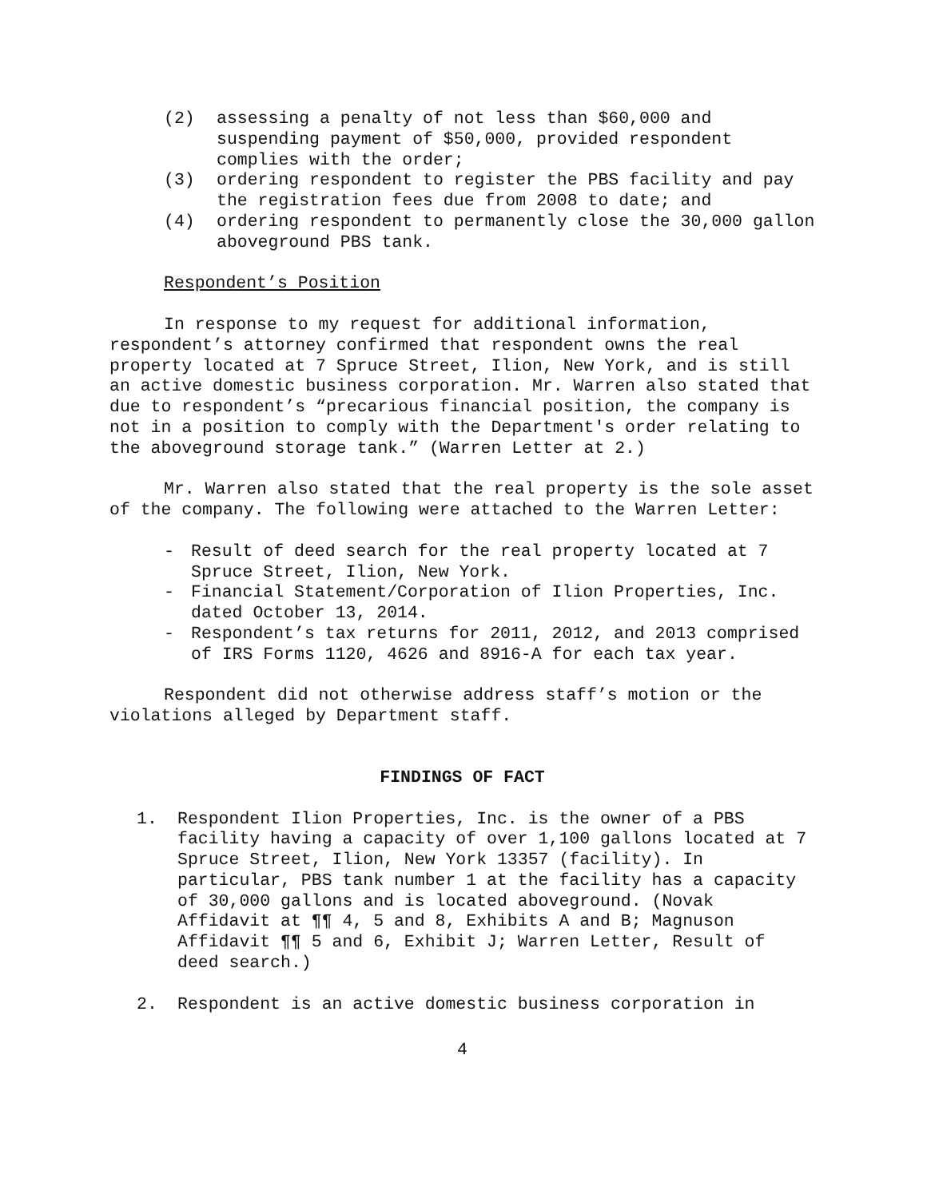(2) assessing a penalty of not less than $60,000 and suspending payment of $50,000, provided respondent complies with the order;
(3) ordering respondent to register the PBS facility and pay the registration fees due from 2008 to date; and
(4) ordering respondent to permanently close the 30,000 gallon aboveground PBS tank.
Respondent’s Position
In response to my request for additional information, respondent’s attorney confirmed that respondent owns the real property located at 7 Spruce Street, Ilion, New York, and is still an active domestic business corporation. Mr. Warren also stated that due to respondent’s “precarious financial position, the company is not in a position to comply with the Department's order relating to the aboveground storage tank.” (Warren Letter at 2.)
Mr. Warren also stated that the real property is the sole asset of the company. The following were attached to the Warren Letter:
- Result of deed search for the real property located at 7 Spruce Street, Ilion, New York.
- Financial Statement/Corporation of Ilion Properties, Inc. dated October 13, 2014.
- Respondent’s tax returns for 2011, 2012, and 2013 comprised of IRS Forms 1120, 4626 and 8916-A for each tax year.
Respondent did not otherwise address staff’s motion or the violations alleged by Department staff.
FINDINGS OF FACT
1. Respondent Ilion Properties, Inc. is the owner of a PBS facility having a capacity of over 1,100 gallons located at 7 Spruce Street, Ilion, New York 13357 (facility). In particular, PBS tank number 1 at the facility has a capacity of 30,000 gallons and is located aboveground. (Novak Affidavit at ¶¶ 4, 5 and 8, Exhibits A and B; Magnuson Affidavit ¶¶ 5 and 6, Exhibit J; Warren Letter, Result of deed search.)
2. Respondent is an active domestic business corporation in
4